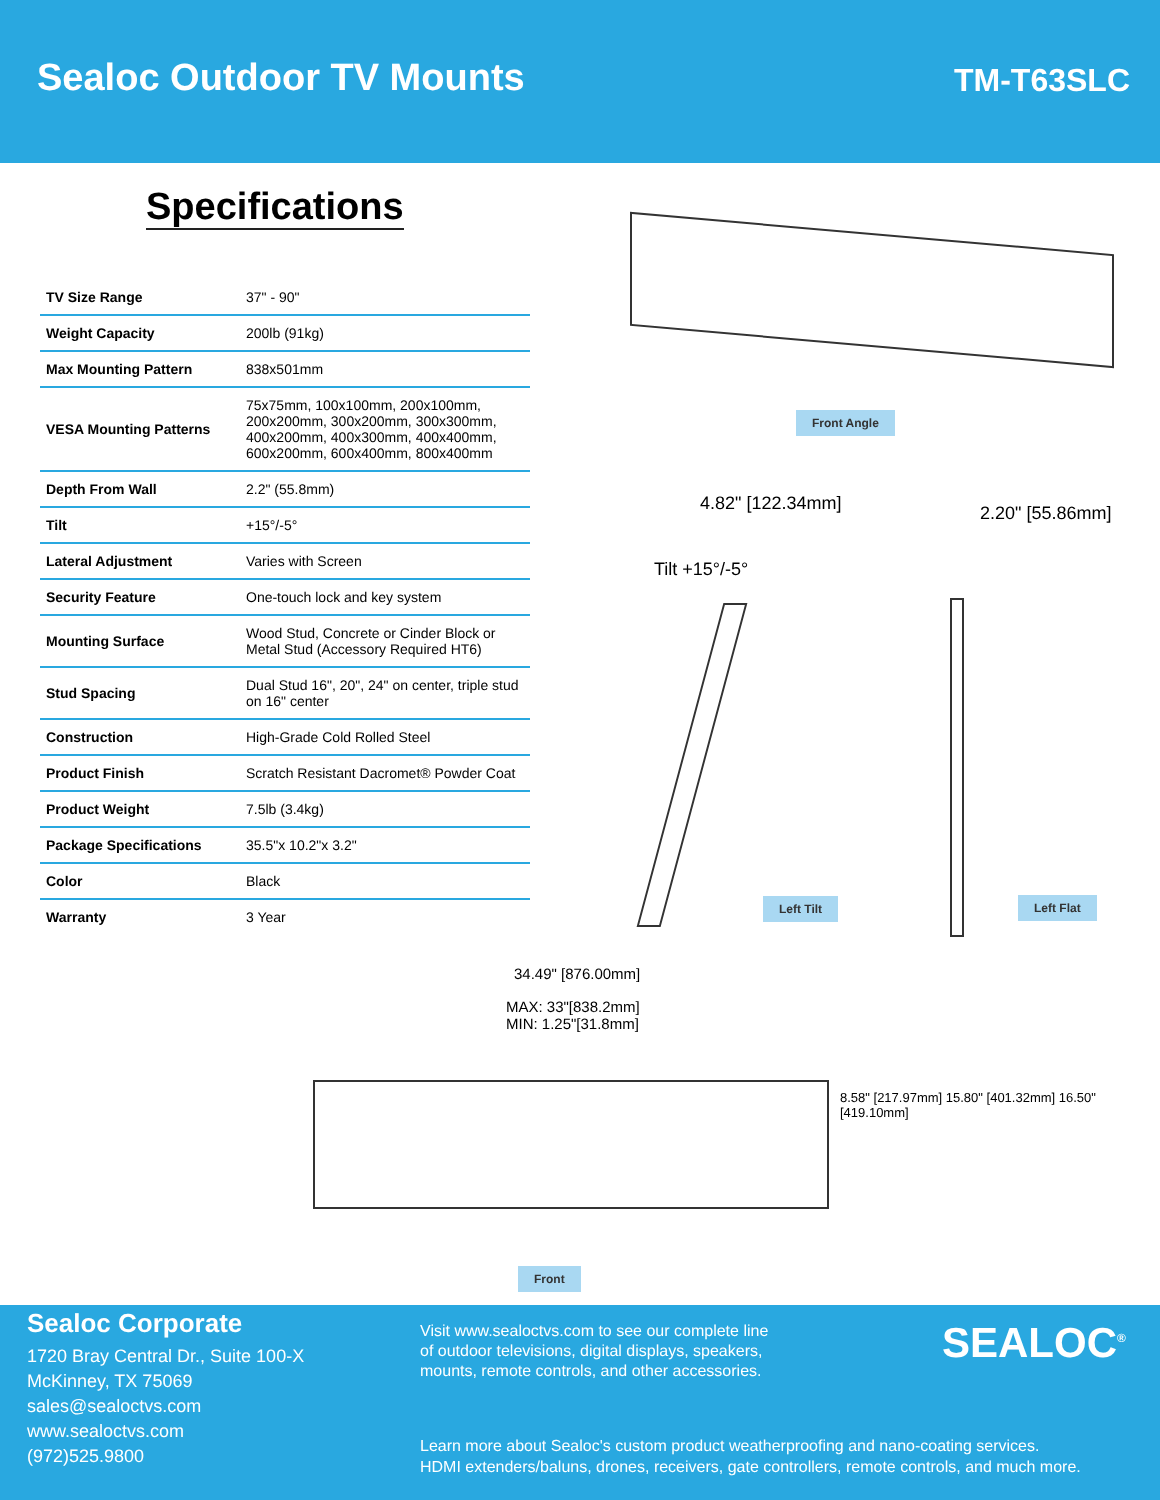Sealoc Outdoor TV Mounts
TM-T63SLC
Specifications
| TV Size Range | 37" - 90" |
| Weight Capacity | 200lb (91kg) |
| Max Mounting Pattern | 838x501mm |
| VESA Mounting Patterns | 75x75mm, 100x100mm, 200x100mm, 200x200mm, 300x200mm, 300x300mm, 400x200mm, 400x300mm, 400x400mm, 600x200mm, 600x400mm, 800x400mm |
| Depth From Wall | 2.2" (55.8mm) |
| Tilt | +15°/-5° |
| Lateral Adjustment | Varies with Screen |
| Security Feature | One-touch lock and key system |
| Mounting Surface | Wood Stud, Concrete or Cinder Block or Metal Stud (Accessory Required HT6) |
| Stud Spacing | Dual Stud 16", 20", 24" on center, triple stud on 16" center |
| Construction | High-Grade Cold Rolled Steel |
| Product Finish | Scratch Resistant Dacromet® Powder Coat |
| Product Weight | 7.5lb (3.4kg) |
| Package Specifications | 35.5"x 10.2"x 3.2" |
| Color | Black |
| Warranty | 3 Year |
Front Angle
4.82" [122.34mm]
Tilt +15°/-5°
Left Tilt
2.20" [55.86mm]
Left Flat
34.49" [876.00mm]
MAX: 33"[838.2mm]
MIN: 1.25"[31.8mm]
8.58" [217.97mm] 15.80" [401.32mm] 16.50" [419.10mm]
Front
Sealoc Corporate
1720 Bray Central Dr., Suite 100-X
McKinney, TX 75069
sales@sealoctvs.com
www.sealoctvs.com
(972)525.9800
Visit www.sealoctvs.com to see our complete line of outdoor televisions, digital displays, speakers, mounts, remote controls, and other accessories.
Learn more about Sealoc's custom product weatherproofing and nano-coating services.
HDMI extenders/baluns, drones, receivers, gate controllers, remote controls, and much more.
SEALOC<sup>®</sup>